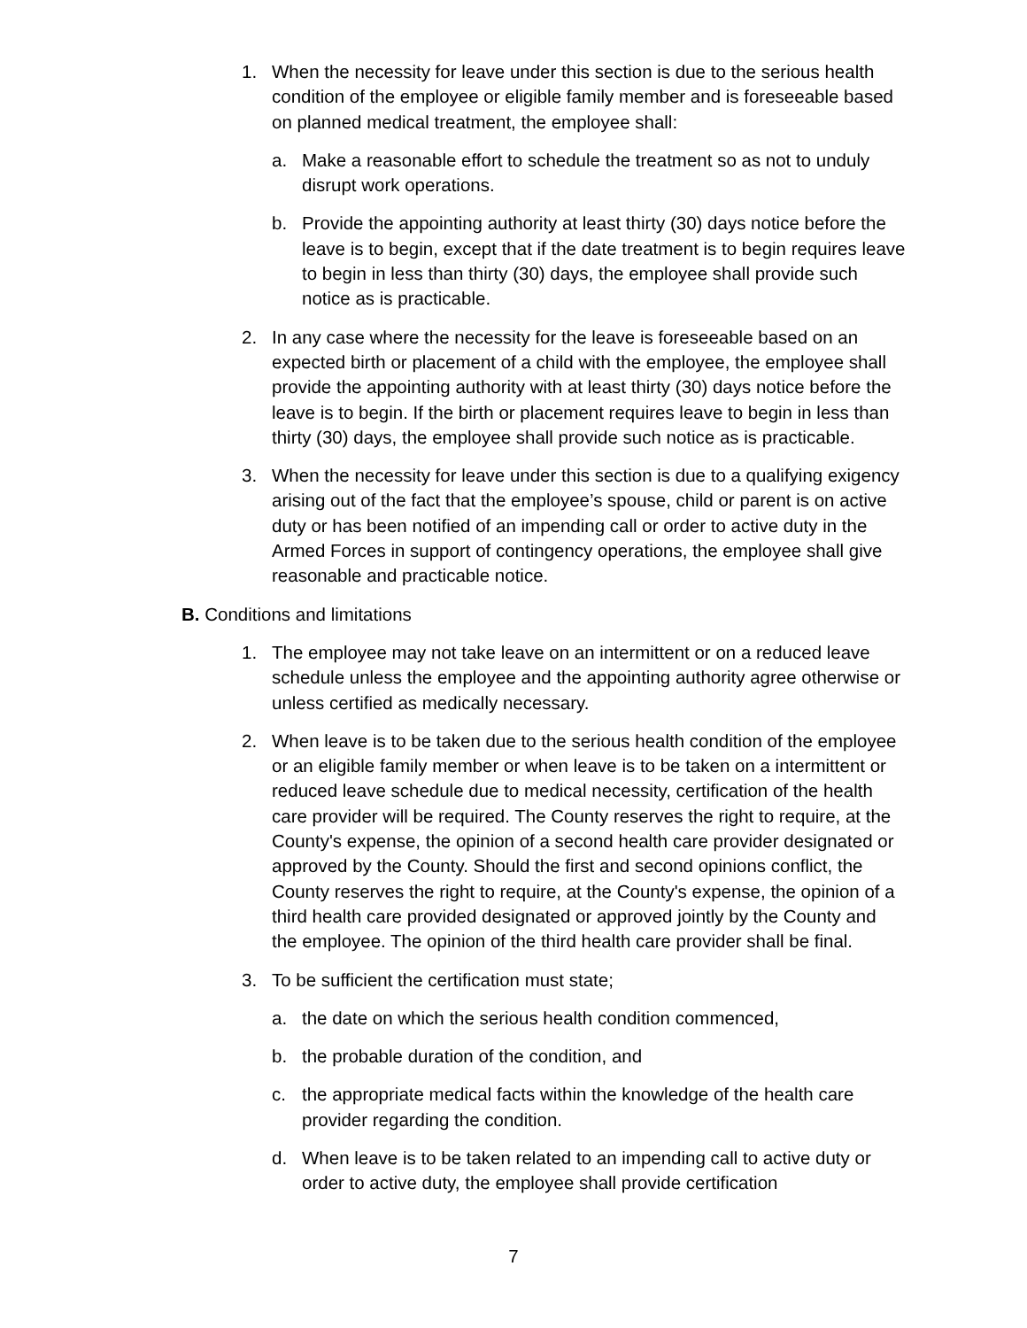1. When the necessity for leave under this section is due to the serious health condition of the employee or eligible family member and is foreseeable based on planned medical treatment, the employee shall:
a. Make a reasonable effort to schedule the treatment so as not to unduly disrupt work operations.
b. Provide the appointing authority at least thirty (30) days notice before the leave is to begin, except that if the date treatment is to begin requires leave to begin in less than thirty (30) days, the employee shall provide such notice as is practicable.
2. In any case where the necessity for the leave is foreseeable based on an expected birth or placement of a child with the employee, the employee shall provide the appointing authority with at least thirty (30) days notice before the leave is to begin. If the birth or placement requires leave to begin in less than thirty (30) days, the employee shall provide such notice as is practicable.
3. When the necessity for leave under this section is due to a qualifying exigency arising out of the fact that the employee’s spouse, child or parent is on active duty or has been notified of an impending call or order to active duty in the Armed Forces in support of contingency operations, the employee shall give reasonable and practicable notice.
B. Conditions and limitations
1. The employee may not take leave on an intermittent or on a reduced leave schedule unless the employee and the appointing authority agree otherwise or unless certified as medically necessary.
2. When leave is to be taken due to the serious health condition of the employee or an eligible family member or when leave is to be taken on a intermittent or reduced leave schedule due to medical necessity, certification of the health care provider will be required. The County reserves the right to require, at the County's expense, the opinion of a second health care provider designated or approved by the County. Should the first and second opinions conflict, the County reserves the right to require, at the County's expense, the opinion of a third health care provided designated or approved jointly by the County and the employee. The opinion of the third health care provider shall be final.
3. To be sufficient the certification must state;
a. the date on which the serious health condition commenced,
b. the probable duration of the condition, and
c. the appropriate medical facts within the knowledge of the health care provider regarding the condition.
d. When leave is to be taken related to an impending call to active duty or order to active duty, the employee shall provide certification
7